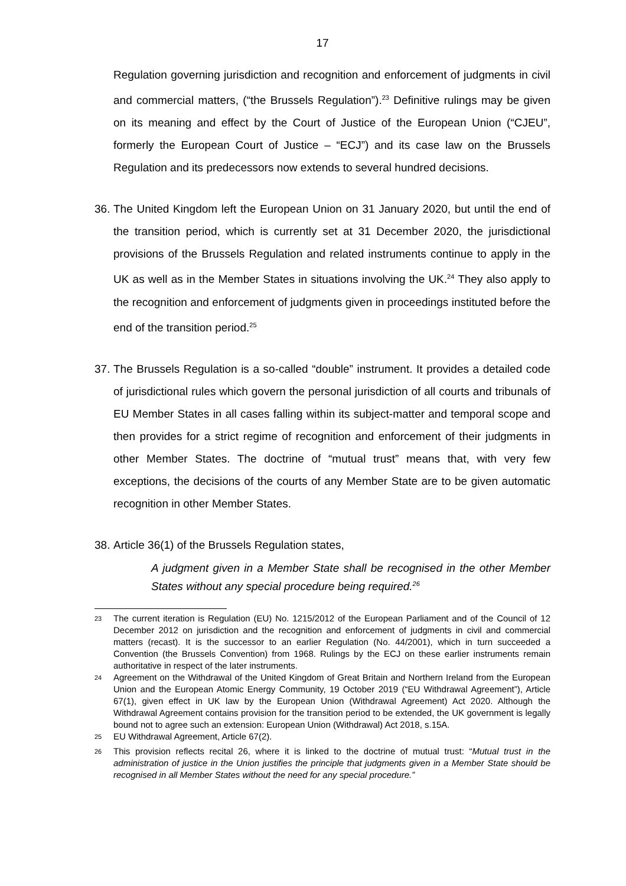17
Regulation governing jurisdiction and recognition and enforcement of judgments in civil and commercial matters, (“the Brussels Regulation”).<sup>23</sup> Definitive rulings may be given on its meaning and effect by the Court of Justice of the European Union (“CJEU”, formerly the European Court of Justice – “ECJ”) and its case law on the Brussels Regulation and its predecessors now extends to several hundred decisions.
36.
The United Kingdom left the European Union on 31 January 2020, but until the end of the transition period, which is currently set at 31 December 2020, the jurisdictional provisions of the Brussels Regulation and related instruments continue to apply in the UK as well as in the Member States in situations involving the UK.<sup>24</sup> They also apply to the recognition and enforcement of judgments given in proceedings instituted before the end of the transition period.<sup>25</sup>
37.
The Brussels Regulation is a so-called “double” instrument. It provides a detailed code of jurisdictional rules which govern the personal jurisdiction of all courts and tribunals of EU Member States in all cases falling within its subject-matter and temporal scope and then provides for a strict regime of recognition and enforcement of their judgments in other Member States. The doctrine of “mutual trust” means that, with very few exceptions, the decisions of the courts of any Member State are to be given automatic recognition in other Member States.
38.
Article 36(1) of the Brussels Regulation states,
A judgment given in a Member State shall be recognised in the other Member States without any special procedure being required.<sup>26</sup>
<sup>23</sup>
The current iteration is Regulation (EU) No. 1215/2012 of the European Parliament and of the Council of 12 December 2012 on jurisdiction and the recognition and enforcement of judgments in civil and commercial matters (recast). It is the successor to an earlier Regulation (No. 44/2001), which in turn succeeded a Convention (the Brussels Convention) from 1968. Rulings by the ECJ on these earlier instruments remain authoritative in respect of the later instruments.
<sup>24</sup>
Agreement on the Withdrawal of the United Kingdom of Great Britain and Northern Ireland from the European Union and the European Atomic Energy Community, 19 October 2019 (“EU Withdrawal Agreement”), Article 67(1), given effect in UK law by the European Union (Withdrawal Agreement) Act 2020. Although the Withdrawal Agreement contains provision for the transition period to be extended, the UK government is legally bound not to agree such an extension: European Union (Withdrawal) Act 2018, s.15A.
<sup>25</sup>
EU Withdrawal Agreement, Article 67(2).
<sup>26</sup>
This provision reflects recital 26, where it is linked to the doctrine of mutual trust: “Mutual trust in the administration of justice in the Union justifies the principle that judgments given in a Member State should be recognised in all Member States without the need for any special procedure.”